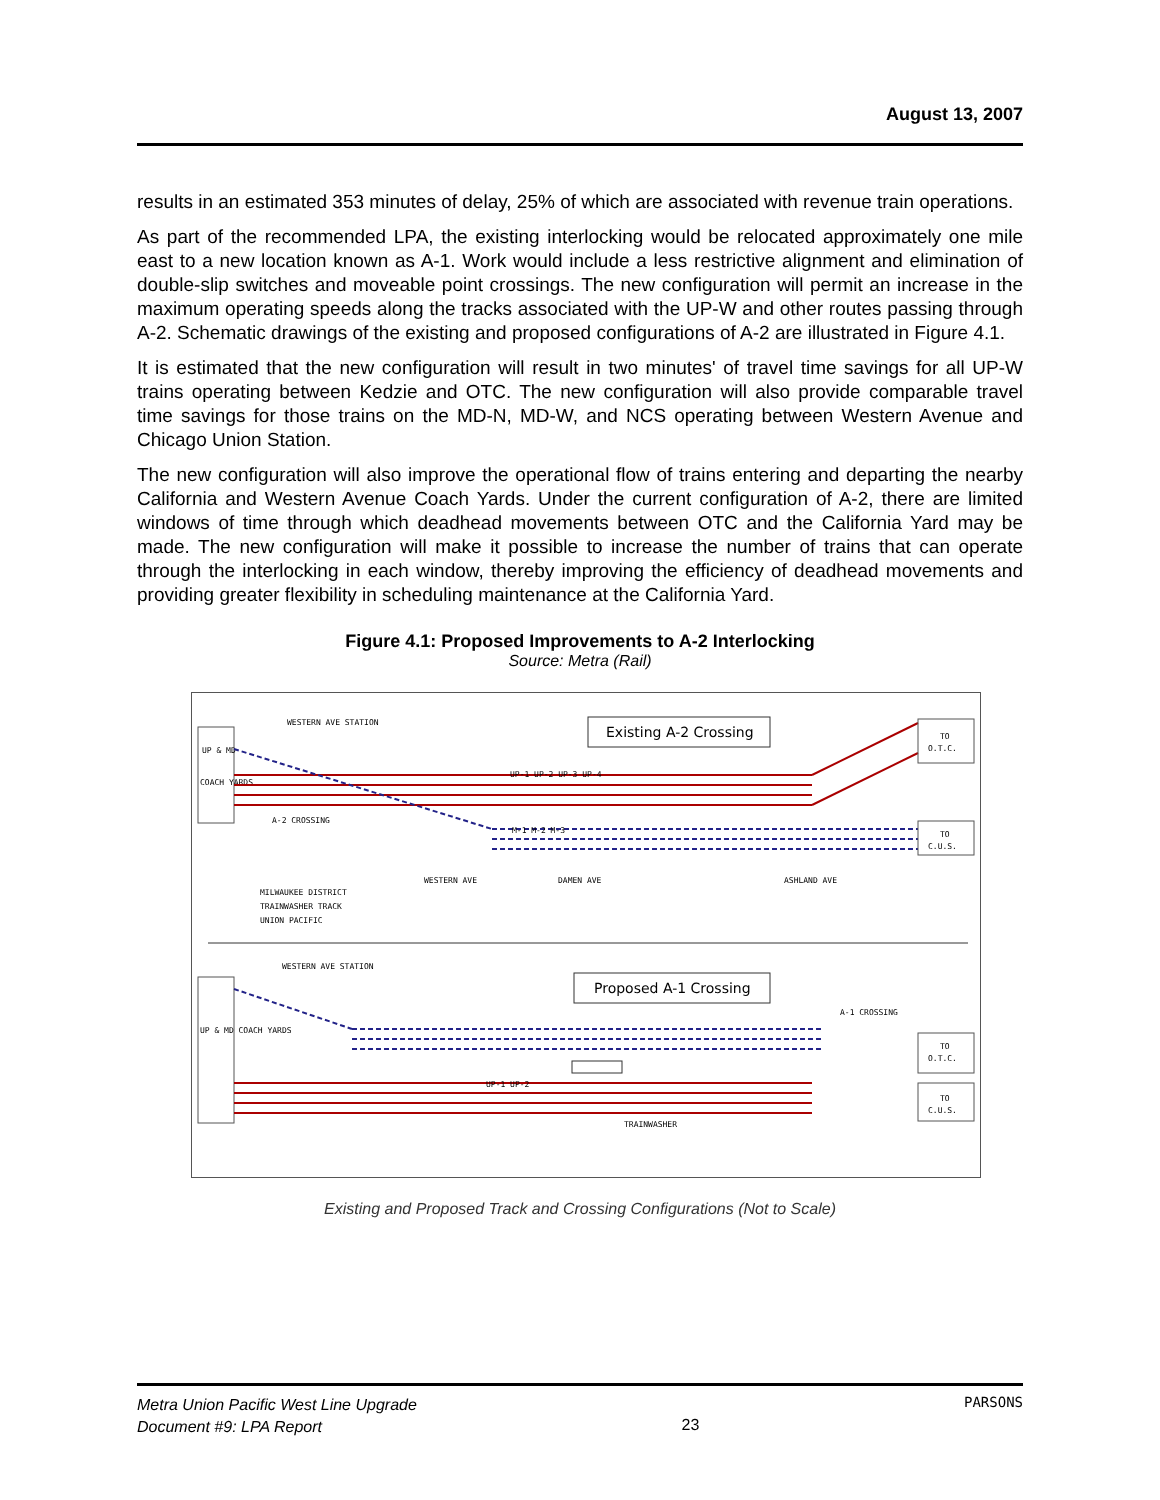August 13, 2007
results in an estimated 353 minutes of delay, 25% of which are associated with revenue train operations.
As part of the recommended LPA, the existing interlocking would be relocated approximately one mile east to a new location known as A-1. Work would include a less restrictive alignment and elimination of double-slip switches and moveable point crossings. The new configuration will permit an increase in the maximum operating speeds along the tracks associated with the UP-W and other routes passing through A-2. Schematic drawings of the existing and proposed configurations of A-2 are illustrated in Figure 4.1.
It is estimated that the new configuration will result in two minutes' of travel time savings for all UP-W trains operating between Kedzie and OTC. The new configuration will also provide comparable travel time savings for those trains on the MD-N, MD-W, and NCS operating between Western Avenue and Chicago Union Station.
The new configuration will also improve the operational flow of trains entering and departing the nearby California and Western Avenue Coach Yards. Under the current configuration of A-2, there are limited windows of time through which deadhead movements between OTC and the California Yard may be made. The new configuration will make it possible to increase the number of trains that can operate through the interlocking in each window, thereby improving the efficiency of deadhead movements and providing greater flexibility in scheduling maintenance at the California Yard.
Figure 4.1: Proposed Improvements to A-2 Interlocking
Source: Metra (Rail)
UP & MD
COACH YARDS
WESTERN AVE STATION
Existing A-2 Crossing
UP-1 UP-2 UP-3 UP-4
M-1 M-2 M-3
A-2 CROSSING
TO
O.T.C.
TO
C.U.S.
MILWAUKEE DISTRICT
TRAINWASHER TRACK
UNION PACIFIC
WESTERN AVE
DAMEN AVE
ASHLAND AVE
UP & MD COACH YARDS
WESTERN AVE STATION
Proposed A-1 Crossing
A-1 CROSSING
UP-1 UP-2
TRAINWASHER
TO
O.T.C.
TO
C.U.S.
Existing and Proposed Track and Crossing Configurations (Not to Scale)
Metra Union Pacific West Line Upgrade
Document #9: LPA Report
23
PARSONS